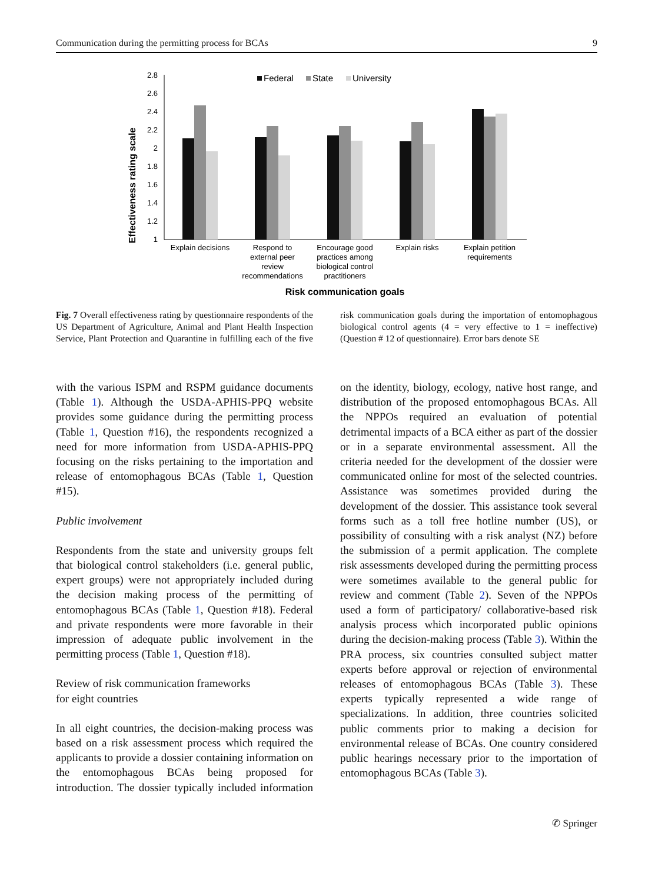Communication during the permitting process for BCAs 9
Effectiveness rating scale
2.8
2.6
2.4
2.2
2
1.8
1.6
1.4
1.2
1
Federal
State
University
Explain decisions
Respond to
external peer
review
recommendations
Encourage good
practices among
biological control
practitioners
Explain risks
Explain petition
requirements
Risk communication goals
Fig. 7 Overall effectiveness rating by questionnaire respondents of the US Department of Agriculture, Animal and Plant Health Inspection Service, Plant Protection and Quarantine in fulfilling each of the five risk communication goals during the importation of entomophagous biological control agents (4 = very effective to 1 = ineffective) (Question # 12 of questionnaire). Error bars denote SE
with the various ISPM and RSPM guidance documents (Table 1). Although the USDA-APHIS-PPQ website provides some guidance during the permitting process (Table 1, Question #16), the respondents recognized a need for more information from USDA-APHIS-PPQ focusing on the risks pertaining to the importation and release of entomophagous BCAs (Table 1, Question #15).
Public involvement
Respondents from the state and university groups felt that biological control stakeholders (i.e. general public, expert groups) were not appropriately included during the decision making process of the permitting of entomophagous BCAs (Table 1, Question #18). Federal and private respondents were more favorable in their impression of adequate public involvement in the permitting process (Table 1, Question #18).
Review of risk communication frameworks
for eight countries
In all eight countries, the decision-making process was based on a risk assessment process which required the applicants to provide a dossier containing information on the entomophagous BCAs being proposed for introduction. The dossier typically included information on the identity, biology, ecology, native host range, and distribution of the proposed entomophagous BCAs. All the NPPOs required an evaluation of potential detrimental impacts of a BCA either as part of the dossier or in a separate environmental assessment. All the criteria needed for the development of the dossier were communicated online for most of the selected countries. Assistance was sometimes provided during the development of the dossier. This assistance took several forms such as a toll free hotline number (US), or possibility of consulting with a risk analyst (NZ) before the submission of a permit application. The complete risk assessments developed during the permitting process were sometimes available to the general public for review and comment (Table 2). Seven of the NPPOs used a form of participatory/ collaborative-based risk analysis process which incorporated public opinions during the decision-making process (Table 3). Within the PRA process, six countries consulted subject matter experts before approval or rejection of environmental releases of entomophagous BCAs (Table 3). These experts typically represented a wide range of specializations. In addition, three countries solicited public comments prior to making a decision for environmental release of BCAs. One country considered public hearings necessary prior to the importation of entomophagous BCAs (Table 3).
✆ Springer